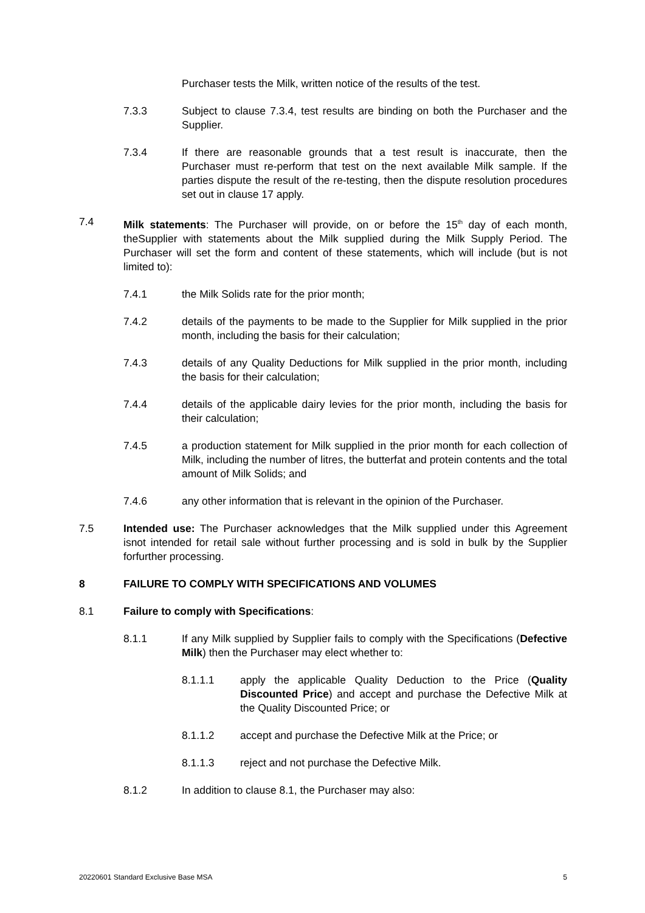Purchaser tests the Milk, written notice of the results of the test.
7.3.3 Subject to clause 7.3.4, test results are binding on both the Purchaser and the Supplier.
7.3.4 If there are reasonable grounds that a test result is inaccurate, then the Purchaser must re-perform that test on the next available Milk sample. If the parties dispute the result of the re-testing, then the dispute resolution procedures set out in clause 17 apply.
7.4 Milk statements: The Purchaser will provide, on or before the 15<sup>th</sup> day of each month, theSupplier with statements about the Milk supplied during the Milk Supply Period. The Purchaser will set the form and content of these statements, which will include (but is not limited to):
7.4.1 the Milk Solids rate for the prior month;
7.4.2 details of the payments to be made to the Supplier for Milk supplied in the prior month, including the basis for their calculation;
7.4.3 details of any Quality Deductions for Milk supplied in the prior month, including the basis for their calculation;
7.4.4 details of the applicable dairy levies for the prior month, including the basis for their calculation;
7.4.5 a production statement for Milk supplied in the prior month for each collection of Milk, including the number of litres, the butterfat and protein contents and the total amount of Milk Solids; and
7.4.6 any other information that is relevant in the opinion of the Purchaser.
7.5 Intended use: The Purchaser acknowledges that the Milk supplied under this Agreement isnot intended for retail sale without further processing and is sold in bulk by the Supplier forfurther processing.
8 FAILURE TO COMPLY WITH SPECIFICATIONS AND VOLUMES
8.1 Failure to comply with Specifications:
8.1.1 If any Milk supplied by Supplier fails to comply with the Specifications (Defective Milk) then the Purchaser may elect whether to:
8.1.1.1 apply the applicable Quality Deduction to the Price (Quality Discounted Price) and accept and purchase the Defective Milk at the Quality Discounted Price; or
8.1.1.2 accept and purchase the Defective Milk at the Price; or
8.1.1.3 reject and not purchase the Defective Milk.
8.1.2 In addition to clause 8.1, the Purchaser may also:
20220601 Standard Exclusive Base MSA 5